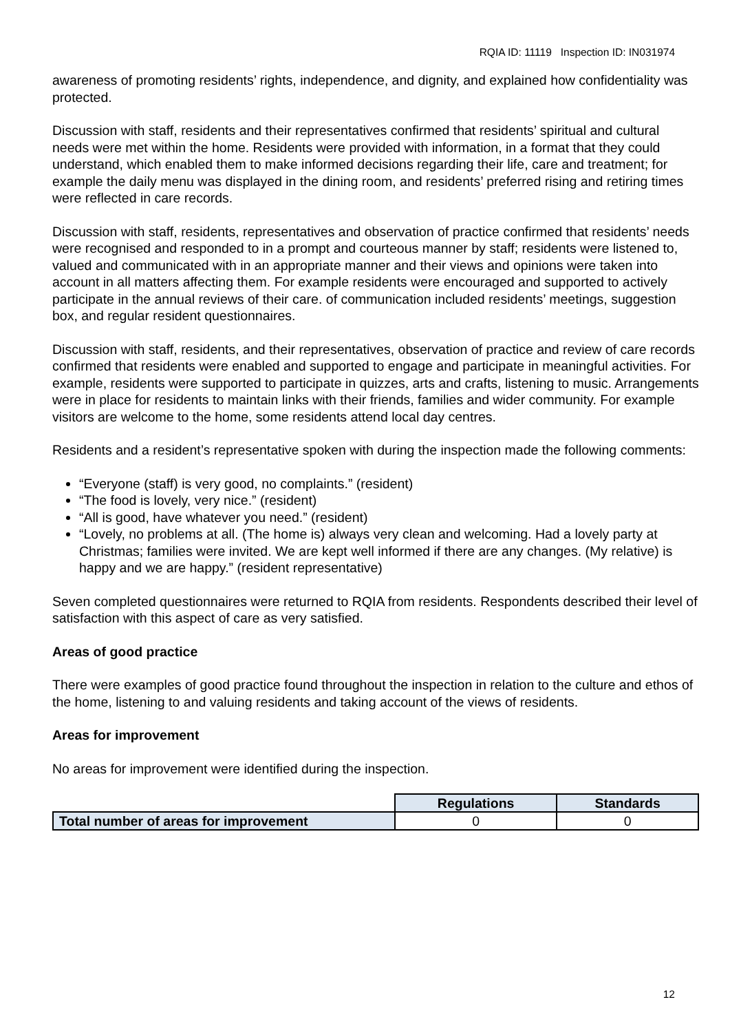RQIA ID: 11119 Inspection ID: IN031974
awareness of promoting residents’ rights, independence, and dignity, and explained how confidentiality was protected.
Discussion with staff, residents and their representatives confirmed that residents’ spiritual and cultural needs were met within the home. Residents were provided with information, in a format that they could understand, which enabled them to make informed decisions regarding their life, care and treatment; for example the daily menu was displayed in the dining room, and residents’ preferred rising and retiring times were reflected in care records.
Discussion with staff, residents, representatives and observation of practice confirmed that residents’ needs were recognised and responded to in a prompt and courteous manner by staff; residents were listened to, valued and communicated with in an appropriate manner and their views and opinions were taken into account in all matters affecting them. For example residents were encouraged and supported to actively participate in the annual reviews of their care. of communication included residents’ meetings, suggestion box, and regular resident questionnaires.
Discussion with staff, residents, and their representatives, observation of practice and review of care records confirmed that residents were enabled and supported to engage and participate in meaningful activities. For example, residents were supported to participate in quizzes, arts and crafts, listening to music. Arrangements were in place for residents to maintain links with their friends, families and wider community. For example visitors are welcome to the home, some residents attend local day centres.
Residents and a resident’s representative spoken with during the inspection made the following comments:
“Everyone (staff) is very good, no complaints.” (resident)
“The food is lovely, very nice.” (resident)
“All is good, have whatever you need.” (resident)
“Lovely, no problems at all. (The home is) always very clean and welcoming. Had a lovely party at Christmas; families were invited. We are kept well informed if there are any changes. (My relative) is happy and we are happy.” (resident representative)
Seven completed questionnaires were returned to RQIA from residents. Respondents described their level of satisfaction with this aspect of care as very satisfied.
Areas of good practice
There were examples of good practice found throughout the inspection in relation to the culture and ethos of the home, listening to and valuing residents and taking account of the views of residents.
Areas for improvement
No areas for improvement were identified during the inspection.
| | Regulations | Standards |
| Total number of areas for improvement | 0 | 0 |
12